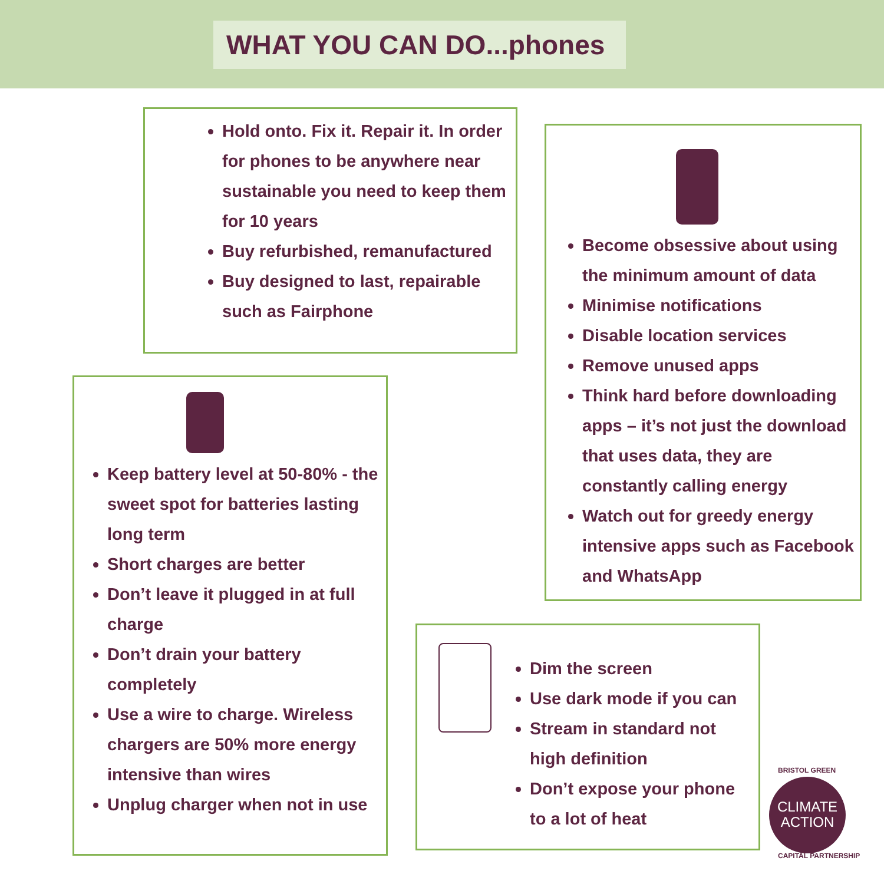WHAT YOU CAN DO...phones
Hold onto. Fix it. Repair it. In order for phones to be anywhere near sustainable you need to keep them for 10 years
Buy refurbished, remanufactured
Buy designed to last, repairable such as Fairphone
Become obsessive about using the minimum amount of data
Minimise notifications
Disable location services
Remove unused apps
Think hard before downloading apps – it’s not just the download that uses data, they are constantly calling energy
Watch out for greedy energy intensive apps such as Facebook and WhatsApp
Keep battery level at 50-80% - the sweet spot for batteries lasting long term
Short charges are better
Don’t leave it plugged in at full charge
Don’t drain your battery completely
Use a wire to charge. Wireless chargers are 50% more energy intensive than wires
Unplug charger when not in use
Dim the screen
Use dark mode if you can
Stream in standard not high definition
Don’t expose your phone to a lot of heat
BRISTOL GREEN
CLIMATE
ACTION
CAPITAL PARTNERSHIP